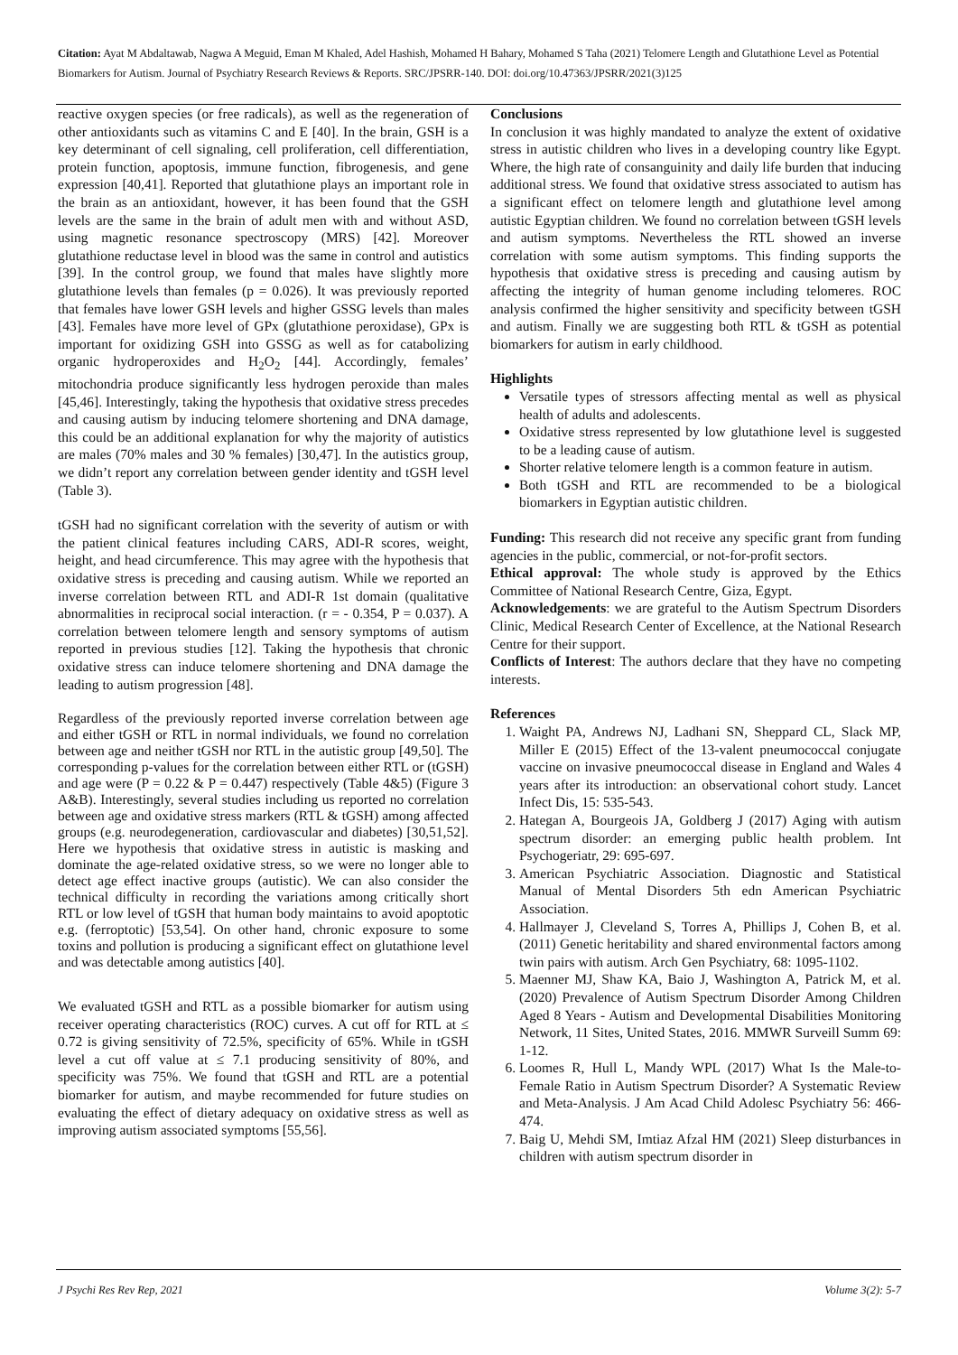Citation: Ayat M Abdaltawab, Nagwa A Meguid, Eman M Khaled, Adel Hashish, Mohamed H Bahary, Mohamed S Taha (2021) Telomere Length and Glutathione Level as Potential Biomarkers for Autism. Journal of Psychiatry Research Reviews & Reports. SRC/JPSRR-140. DOI: doi.org/10.47363/JPSRR/2021(3)125
reactive oxygen species (or free radicals), as well as the regeneration of other antioxidants such as vitamins C and E [40]. In the brain, GSH is a key determinant of cell signaling, cell proliferation, cell differentiation, protein function, apoptosis, immune function, fibrogenesis, and gene expression [40,41]. Reported that glutathione plays an important role in the brain as an antioxidant, however, it has been found that the GSH levels are the same in the brain of adult men with and without ASD, using magnetic resonance spectroscopy (MRS) [42]. Moreover glutathione reductase level in blood was the same in control and autistics [39]. In the control group, we found that males have slightly more glutathione levels than females (p = 0.026). It was previously reported that females have lower GSH levels and higher GSSG levels than males [43]. Females have more level of GPx (glutathione peroxidase), GPx is important for oxidizing GSH into GSSG as well as for catabolizing organic hydroperoxides and H<sub>2</sub>O<sub>2</sub> [44]. Accordingly, females’ mitochondria produce significantly less hydrogen peroxide than males [45,46]. Interestingly, taking the hypothesis that oxidative stress precedes and causing autism by inducing telomere shortening and DNA damage, this could be an additional explanation for why the majority of autistics are males (70% males and 30 % females) [30,47]. In the autistics group, we didn’t report any correlation between gender identity and tGSH level (Table 3).
tGSH had no significant correlation with the severity of autism or with the patient clinical features including CARS, ADI-R scores, weight, height, and head circumference. This may agree with the hypothesis that oxidative stress is preceding and causing autism. While we reported an inverse correlation between RTL and ADI-R 1st domain (qualitative abnormalities in reciprocal social interaction. (r = - 0.354, P = 0.037). A correlation between telomere length and sensory symptoms of autism reported in previous studies [12]. Taking the hypothesis that chronic oxidative stress can induce telomere shortening and DNA damage the leading to autism progression [48].
Regardless of the previously reported inverse correlation between age and either tGSH or RTL in normal individuals, we found no correlation between age and neither tGSH nor RTL in the autistic group [49,50]. The corresponding p-values for the correlation between either RTL or (tGSH) and age were (P = 0.22 & P = 0.447) respectively (Table 4&5) (Figure 3 A&B). Interestingly, several studies including us reported no correlation between age and oxidative stress markers (RTL & tGSH) among affected groups (e.g. neurodegeneration, cardiovascular and diabetes) [30,51,52]. Here we hypothesis that oxidative stress in autistic is masking and dominate the age-related oxidative stress, so we were no longer able to detect age effect inactive groups (autistic). We can also consider the technical difficulty in recording the variations among critically short RTL or low level of tGSH that human body maintains to avoid apoptotic e.g. (ferroptotic) [53,54]. On other hand, chronic exposure to some toxins and pollution is producing a significant effect on glutathione level and was detectable among autistics [40].
We evaluated tGSH and RTL as a possible biomarker for autism using receiver operating characteristics (ROC) curves. A cut off for RTL at ≤ 0.72 is giving sensitivity of 72.5%, specificity of 65%. While in tGSH level a cut off value at ≤ 7.1 producing sensitivity of 80%, and specificity was 75%. We found that tGSH and RTL are a potential biomarker for autism, and maybe recommended for future studies on evaluating the effect of dietary adequacy on oxidative stress as well as improving autism associated symptoms [55,56].
Conclusions
In conclusion it was highly mandated to analyze the extent of oxidative stress in autistic children who lives in a developing country like Egypt. Where, the high rate of consanguinity and daily life burden that inducing additional stress. We found that oxidative stress associated to autism has a significant effect on telomere length and glutathione level among autistic Egyptian children. We found no correlation between tGSH levels and autism symptoms. Nevertheless the RTL showed an inverse correlation with some autism symptoms. This finding supports the hypothesis that oxidative stress is preceding and causing autism by affecting the integrity of human genome including telomeres. ROC analysis confirmed the higher sensitivity and specificity between tGSH and autism. Finally we are suggesting both RTL & tGSH as potential biomarkers for autism in early childhood.
Highlights
Versatile types of stressors affecting mental as well as physical health of adults and adolescents.
Oxidative stress represented by low glutathione level is suggested to be a leading cause of autism.
Shorter relative telomere length is a common feature in autism.
Both tGSH and RTL are recommended to be a biological biomarkers in Egyptian autistic children.
Funding: This research did not receive any specific grant from funding agencies in the public, commercial, or not-for-profit sectors.
Ethical approval: The whole study is approved by the Ethics Committee of National Research Centre, Giza, Egypt.
Acknowledgements: we are grateful to the Autism Spectrum Disorders Clinic, Medical Research Center of Excellence, at the National Research Centre for their support.
Conflicts of Interest: The authors declare that they have no competing interests.
References
1. Waight PA, Andrews NJ, Ladhani SN, Sheppard CL, Slack MP, Miller E (2015) Effect of the 13-valent pneumococcal conjugate vaccine on invasive pneumococcal disease in England and Wales 4 years after its introduction: an observational cohort study. Lancet Infect Dis, 15: 535-543.
2. Hategan A, Bourgeois JA, Goldberg J (2017) Aging with autism spectrum disorder: an emerging public health problem. Int Psychogeriatr, 29: 695-697.
3. American Psychiatric Association. Diagnostic and Statistical Manual of Mental Disorders 5th edn American Psychiatric Association.
4. Hallmayer J, Cleveland S, Torres A, Phillips J, Cohen B, et al. (2011) Genetic heritability and shared environmental factors among twin pairs with autism. Arch Gen Psychiatry, 68: 1095-1102.
5. Maenner MJ, Shaw KA, Baio J, Washington A, Patrick M, et al. (2020) Prevalence of Autism Spectrum Disorder Among Children Aged 8 Years - Autism and Developmental Disabilities Monitoring Network, 11 Sites, United States, 2016. MMWR Surveill Summ 69: 1-12.
6. Loomes R, Hull L, Mandy WPL (2017) What Is the Male-to-Female Ratio in Autism Spectrum Disorder? A Systematic Review and Meta-Analysis. J Am Acad Child Adolesc Psychiatry 56: 466-474.
7. Baig U, Mehdi SM, Imtiaz Afzal HM (2021) Sleep disturbances in children with autism spectrum disorder in
J Psychi Res Rev Rep, 2021 Volume 3(2): 5-7